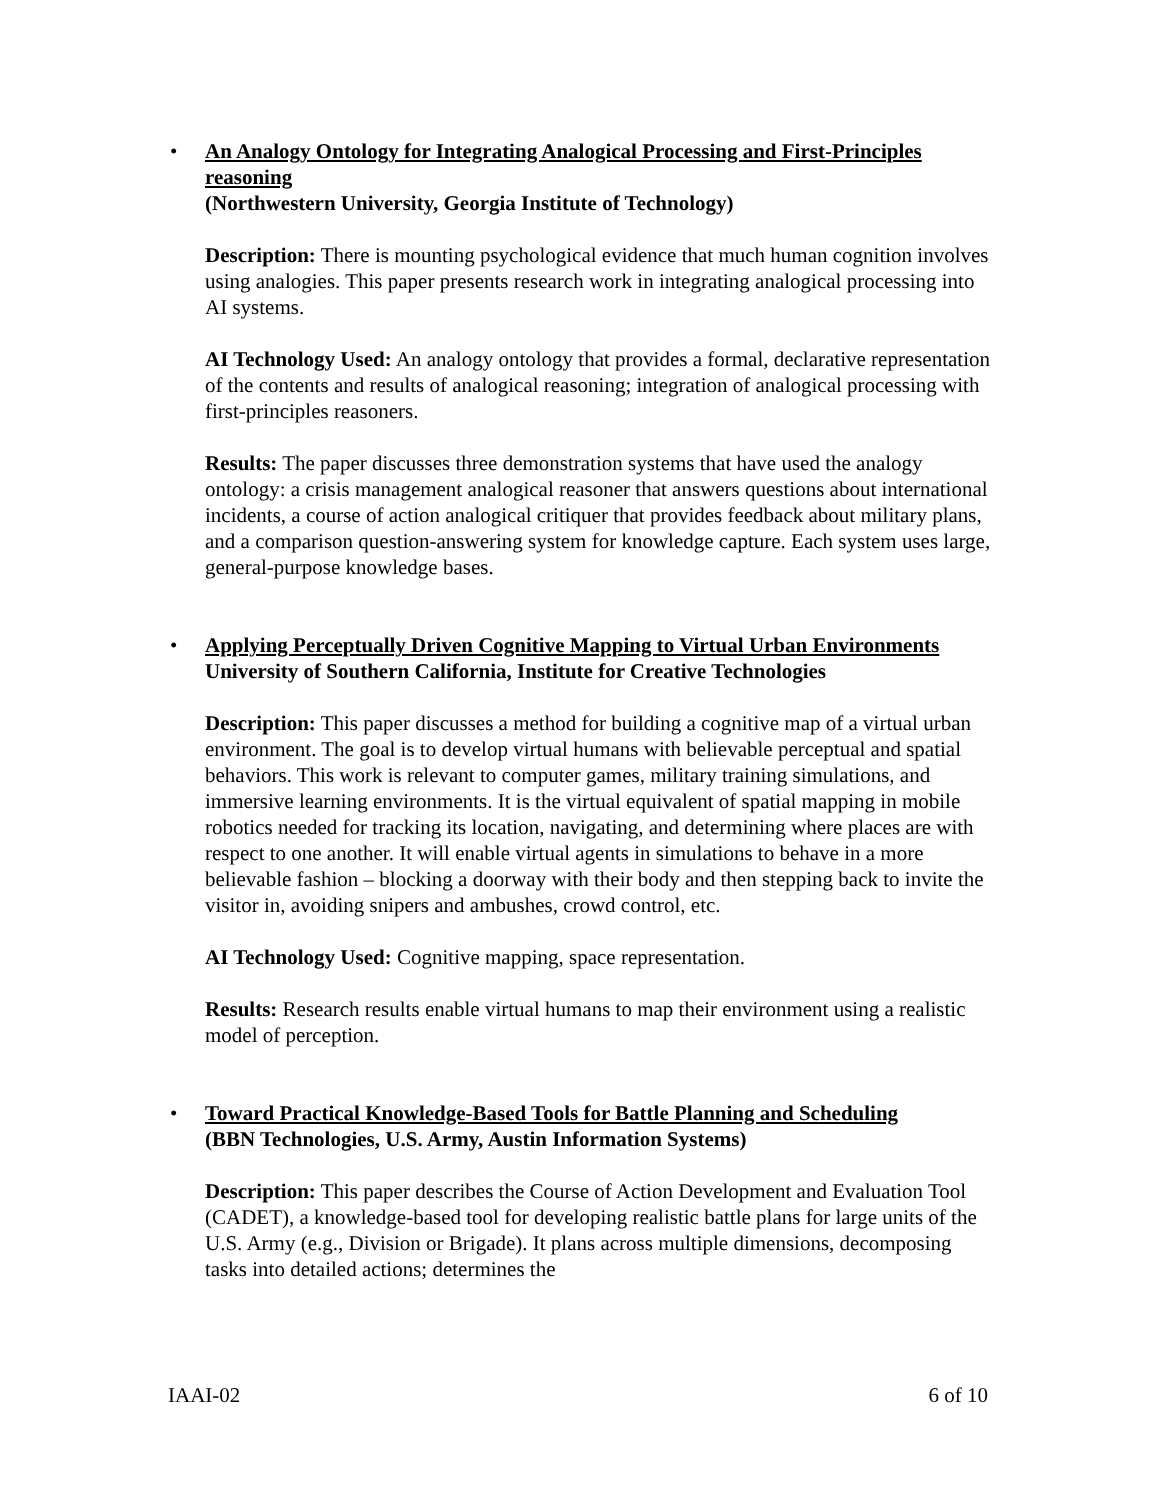•
An Analogy Ontology for Integrating Analogical Processing and First-Principles reasoning
(Northwestern University, Georgia Institute of Technology)
Description: There is mounting psychological evidence that much human cognition involves using analogies. This paper presents research work in integrating analogical processing into AI systems.
AI Technology Used: An analogy ontology that provides a formal, declarative representation of the contents and results of analogical reasoning; integration of analogical processing with first-principles reasoners.
Results: The paper discusses three demonstration systems that have used the analogy ontology: a crisis management analogical reasoner that answers questions about international incidents, a course of action analogical critiquer that provides feedback about military plans, and a comparison question-answering system for knowledge capture. Each system uses large, general-purpose knowledge bases.
•
Applying Perceptually Driven Cognitive Mapping to Virtual Urban Environments
University of Southern California, Institute for Creative Technologies
Description: This paper discusses a method for building a cognitive map of a virtual urban environment. The goal is to develop virtual humans with believable perceptual and spatial behaviors. This work is relevant to computer games, military training simulations, and immersive learning environments. It is the virtual equivalent of spatial mapping in mobile robotics needed for tracking its location, navigating, and determining where places are with respect to one another. It will enable virtual agents in simulations to behave in a more believable fashion – blocking a doorway with their body and then stepping back to invite the visitor in, avoiding snipers and ambushes, crowd control, etc.
AI Technology Used: Cognitive mapping, space representation.
Results: Research results enable virtual humans to map their environment using a realistic model of perception.
•
Toward Practical Knowledge-Based Tools for Battle Planning and Scheduling
(BBN Technologies, U.S. Army, Austin Information Systems)
Description: This paper describes the Course of Action Development and Evaluation Tool (CADET), a knowledge-based tool for developing realistic battle plans for large units of the U.S. Army (e.g., Division or Brigade). It plans across multiple dimensions, decomposing tasks into detailed actions; determines the
IAAI-02 6 of 10